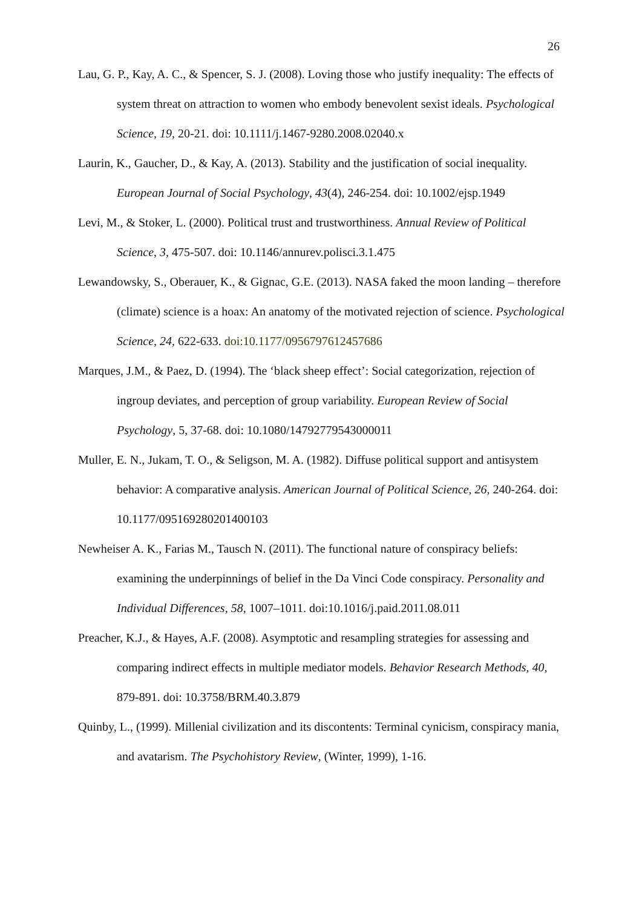26
Lau, G. P., Kay, A. C., & Spencer, S. J. (2008). Loving those who justify inequality: The effects of system threat on attraction to women who embody benevolent sexist ideals. Psychological Science, 19, 20-21. doi: 10.1111/j.1467-9280.2008.02040.x
Laurin, K., Gaucher, D., & Kay, A. (2013). Stability and the justification of social inequality. European Journal of Social Psychology, 43(4), 246-254. doi: 10.1002/ejsp.1949
Levi, M., & Stoker, L. (2000). Political trust and trustworthiness. Annual Review of Political Science, 3, 475-507. doi: 10.1146/annurev.polisci.3.1.475
Lewandowsky, S., Oberauer, K., & Gignac, G.E. (2013). NASA faked the moon landing – therefore (climate) science is a hoax: An anatomy of the motivated rejection of science. Psychological Science, 24, 622-633. doi:10.1177/0956797612457686
Marques, J.M., & Paez, D. (1994). The ‘black sheep effect’: Social categorization, rejection of ingroup deviates, and perception of group variability. European Review of Social Psychology, 5, 37-68. doi: 10.1080/14792779543000011
Muller, E. N., Jukam, T. O., & Seligson, M. A. (1982). Diffuse political support and antisystem behavior: A comparative analysis. American Journal of Political Science, 26, 240-264. doi: 10.1177/095169280201400103
Newheiser A. K., Farias M., Tausch N. (2011). The functional nature of conspiracy beliefs: examining the underpinnings of belief in the Da Vinci Code conspiracy. Personality and Individual Differences, 58, 1007–1011. doi:10.1016/j.paid.2011.08.011
Preacher, K.J., & Hayes, A.F. (2008). Asymptotic and resampling strategies for assessing and comparing indirect effects in multiple mediator models. Behavior Research Methods, 40, 879-891. doi: 10.3758/BRM.40.3.879
Quinby, L., (1999). Millenial civilization and its discontents: Terminal cynicism, conspiracy mania, and avatarism. The Psychohistory Review, (Winter, 1999), 1-16.